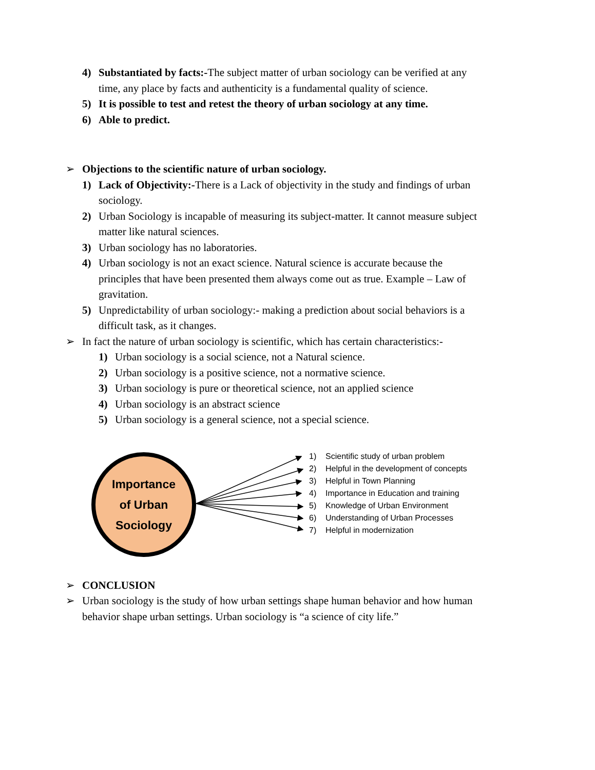4) Substantiated by facts:-The subject matter of urban sociology can be verified at any time, any place by facts and authenticity is a fundamental quality of science.
5) It is possible to test and retest the theory of urban sociology at any time.
6) Able to predict.
➢ Objections to the scientific nature of urban sociology.
1) Lack of Objectivity:-There is a Lack of objectivity in the study and findings of urban sociology.
2) Urban Sociology is incapable of measuring its subject-matter. It cannot measure subject matter like natural sciences.
3) Urban sociology has no laboratories.
4) Urban sociology is not an exact science. Natural science is accurate because the principles that have been presented them always come out as true. Example – Law of gravitation.
5) Unpredictability of urban sociology:- making a prediction about social behaviors is a difficult task, as it changes.
➢ In fact the nature of urban sociology is scientific, which has certain characteristics:-
1) Urban sociology is a social science, not a Natural science.
2) Urban sociology is a positive science, not a normative science.
3) Urban sociology is pure or theoretical science, not an applied science
4) Urban sociology is an abstract science
5) Urban sociology is a general science, not a special science.
Importance
of Urban
Sociology
1) Scientific study of urban problem
2) Helpful in the development of concepts
3) Helpful in Town Planning
4) Importance in Education and training
5) Knowledge of Urban Environment
6) Understanding of Urban Processes
7) Helpful in modernization
➢ CONCLUSION
➢ Urban sociology is the study of how urban settings shape human behavior and how human behavior shape urban settings. Urban sociology is “a science of city life.”